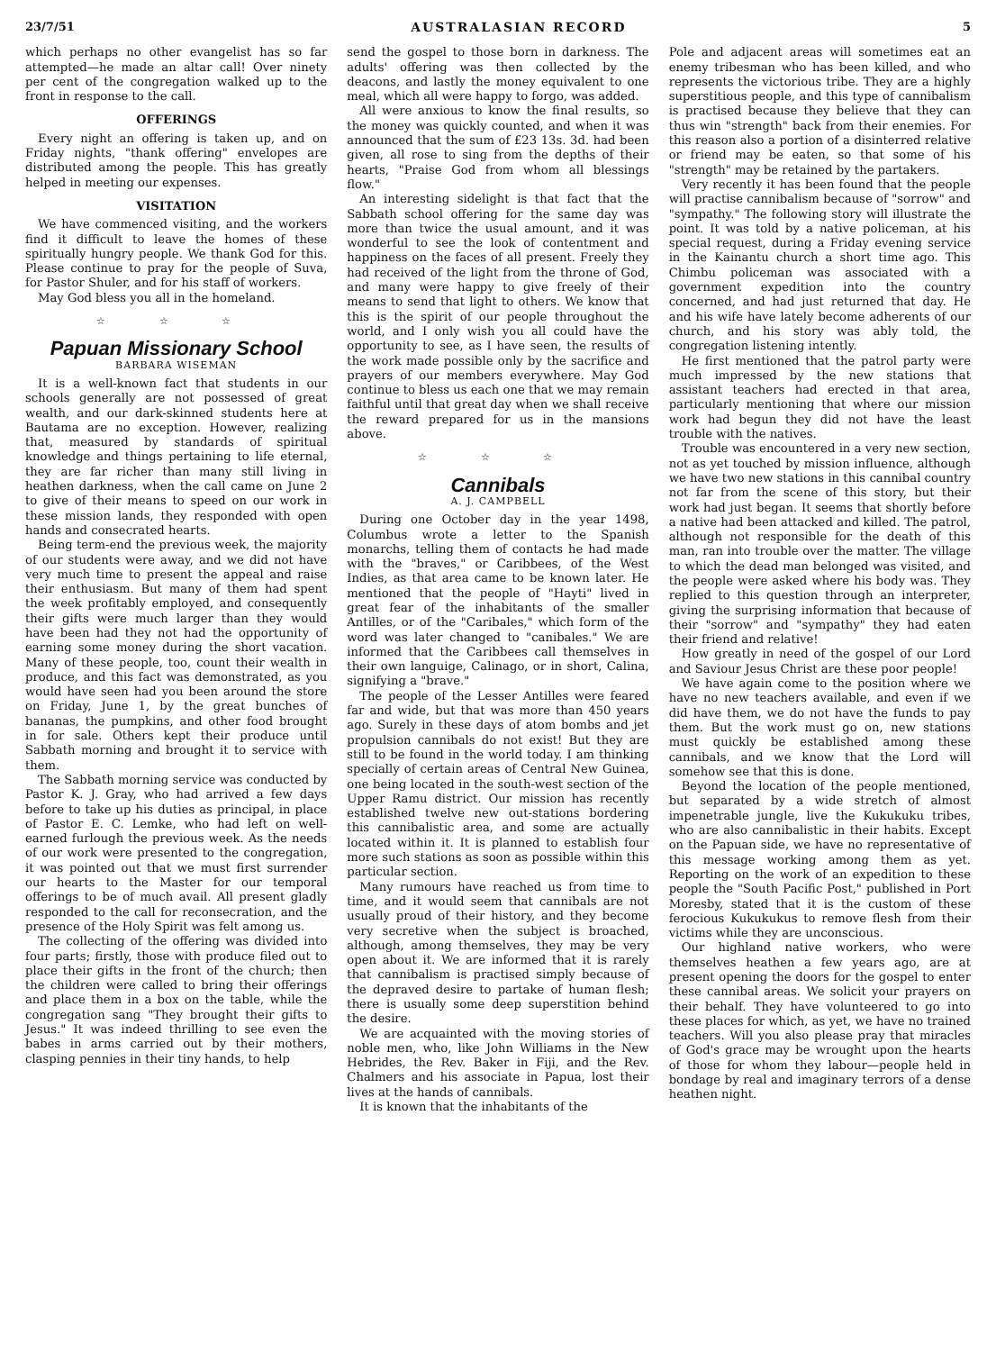23/7/51 AUSTRALASIAN RECORD 5
which perhaps no other evangelist has so far attempted—he made an altar call! Over ninety per cent of the congregation walked up to the front in response to the call.
OFFERINGS
Every night an offering is taken up, and on Friday nights, "thank offering" envelopes are distributed among the people. This has greatly helped in meeting our expenses.
VISITATION
We have commenced visiting, and the workers find it difficult to leave the homes of these spiritually hungry people. We thank God for this. Please continue to pray for the people of Suva, for Pastor Shuler, and for his staff of workers.
May God bless you all in the homeland.
☆ ☆ ☆
Papuan Missionary School
BARBARA WISEMAN
It is a well-known fact that students in our schools generally are not possessed of great wealth, and our dark-skinned students here at Bautama are no exception. However, realizing that, measured by standards of spiritual knowledge and things pertaining to life eternal, they are far richer than many still living in heathen darkness, when the call came on June 2 to give of their means to speed on our work in these mission lands, they responded with open hands and consecrated hearts.
Being term-end the previous week, the majority of our students were away, and we did not have very much time to present the appeal and raise their enthusiasm. But many of them had spent the week profitably employed, and consequently their gifts were much larger than they would have been had they not had the opportunity of earning some money during the short vacation. Many of these people, too, count their wealth in produce, and this fact was demonstrated, as you would have seen had you been around the store on Friday, June 1, by the great bunches of bananas, the pumpkins, and other food brought in for sale. Others kept their produce until Sabbath morning and brought it to service with them.
The Sabbath morning service was conducted by Pastor K. J. Gray, who had arrived a few days before to take up his duties as principal, in place of Pastor E. C. Lemke, who had left on well-earned furlough the previous week. As the needs of our work were presented to the congregation, it was pointed out that we must first surrender our hearts to the Master for our temporal offerings to be of much avail. All present gladly responded to the call for reconsecration, and the presence of the Holy Spirit was felt among us.
The collecting of the offering was divided into four parts; firstly, those with produce filed out to place their gifts in the front of the church; then the children were called to bring their offerings and place them in a box on the table, while the congregation sang "They brought their gifts to Jesus." It was indeed thrilling to see even the babes in arms carried out by their mothers, clasping pennies in their tiny hands, to help
send the gospel to those born in darkness. The adults' offering was then collected by the deacons, and lastly the money equivalent to one meal, which all were happy to forgo, was added.
All were anxious to know the final results, so the money was quickly counted, and when it was announced that the sum of £23 13s. 3d. had been given, all rose to sing from the depths of their hearts, "Praise God from whom all blessings flow."
An interesting sidelight is that fact that the Sabbath school offering for the same day was more than twice the usual amount, and it was wonderful to see the look of contentment and happiness on the faces of all present. Freely they had received of the light from the throne of God, and many were happy to give freely of their means to send that light to others. We know that this is the spirit of our people throughout the world, and I only wish you all could have the opportunity to see, as I have seen, the results of the work made possible only by the sacrifice and prayers of our members everywhere. May God continue to bless us each one that we may remain faithful until that great day when we shall receive the reward prepared for us in the mansions above.
☆ ☆ ☆
Cannibals
A. J. CAMPBELL
During one October day in the year 1498, Columbus wrote a letter to the Spanish monarchs, telling them of contacts he had made with the "braves," or Caribbees, of the West Indies, as that area came to be known later. He mentioned that the people of "Hayti" lived in great fear of the inhabitants of the smaller Antilles, or of the "Caribales," which form of the word was later changed to "canibales." We are informed that the Caribbees call themselves in their own languige, Calinago, or in short, Calina, signifying a "brave."
The people of the Lesser Antilles were feared far and wide, but that was more than 450 years ago. Surely in these days of atom bombs and jet propulsion cannibals do not exist! But they are still to be found in the world today. I am thinking specially of certain areas of Central New Guinea, one being located in the south-west section of the Upper Ramu district. Our mission has recently established twelve new out-stations bordering this cannibalistic area, and some are actually located within it. It is planned to establish four more such stations as soon as possible within this particular section.
Many rumours have reached us from time to time, and it would seem that cannibals are not usually proud of their history, and they become very secretive when the subject is broached, although, among themselves, they may be very open about it. We are informed that it is rarely that cannibalism is practised simply because of the depraved desire to partake of human flesh; there is usually some deep superstition behind the desire.
We are acquainted with the moving stories of noble men, who, like John Williams in the New Hebrides, the Rev. Baker in Fiji, and the Rev. Chalmers and his associate in Papua, lost their lives at the hands of cannibals.
It is known that the inhabitants of the
Pole and adjacent areas will sometimes eat an enemy tribesman who has been killed, and who represents the victorious tribe. They are a highly superstitious people, and this type of cannibalism is practised because they believe that they can thus win "strength" back from their enemies. For this reason also a portion of a disinterred relative or friend may be eaten, so that some of his "strength" may be retained by the partakers.
Very recently it has been found that the people will practise cannibalism because of "sorrow" and "sympathy." The following story will illustrate the point. It was told by a native policeman, at his special request, during a Friday evening service in the Kainantu church a short time ago. This Chimbu policeman was associated with a government expedition into the country concerned, and had just returned that day. He and his wife have lately become adherents of our church, and his story was ably told, the congregation listening intently.
He first mentioned that the patrol party were much impressed by the new stations that assistant teachers had erected in that area, particularly mentioning that where our mission work had begun they did not have the least trouble with the natives.
Trouble was encountered in a very new section, not as yet touched by mission influence, although we have two new stations in this cannibal country not far from the scene of this story, but their work had just began. It seems that shortly before a native had been attacked and killed. The patrol, although not responsible for the death of this man, ran into trouble over the matter. The village to which the dead man belonged was visited, and the people were asked where his body was. They replied to this question through an interpreter, giving the surprising information that because of their "sorrow" and "sympathy" they had eaten their friend and relative!
How greatly in need of the gospel of our Lord and Saviour Jesus Christ are these poor people!
We have again come to the position where we have no new teachers available, and even if we did have them, we do not have the funds to pay them. But the work must go on, new stations must quickly be established among these cannibals, and we know that the Lord will somehow see that this is done.
Beyond the location of the people mentioned, but separated by a wide stretch of almost impenetrable jungle, live the Kukukuku tribes, who are also cannibalistic in their habits. Except on the Papuan side, we have no representative of this message working among them as yet. Reporting on the work of an expedition to these people the "South Pacific Post," published in Port Moresby, stated that it is the custom of these ferocious Kukukukus to remove flesh from their victims while they are unconscious.
Our highland native workers, who were themselves heathen a few years ago, are at present opening the doors for the gospel to enter these cannibal areas. We solicit your prayers on their behalf. They have volunteered to go into these places for which, as yet, we have no trained teachers. Will you also please pray that miracles of God's grace may be wrought upon the hearts of those for whom they labour—people held in bondage by real and imaginary terrors of a dense heathen night.